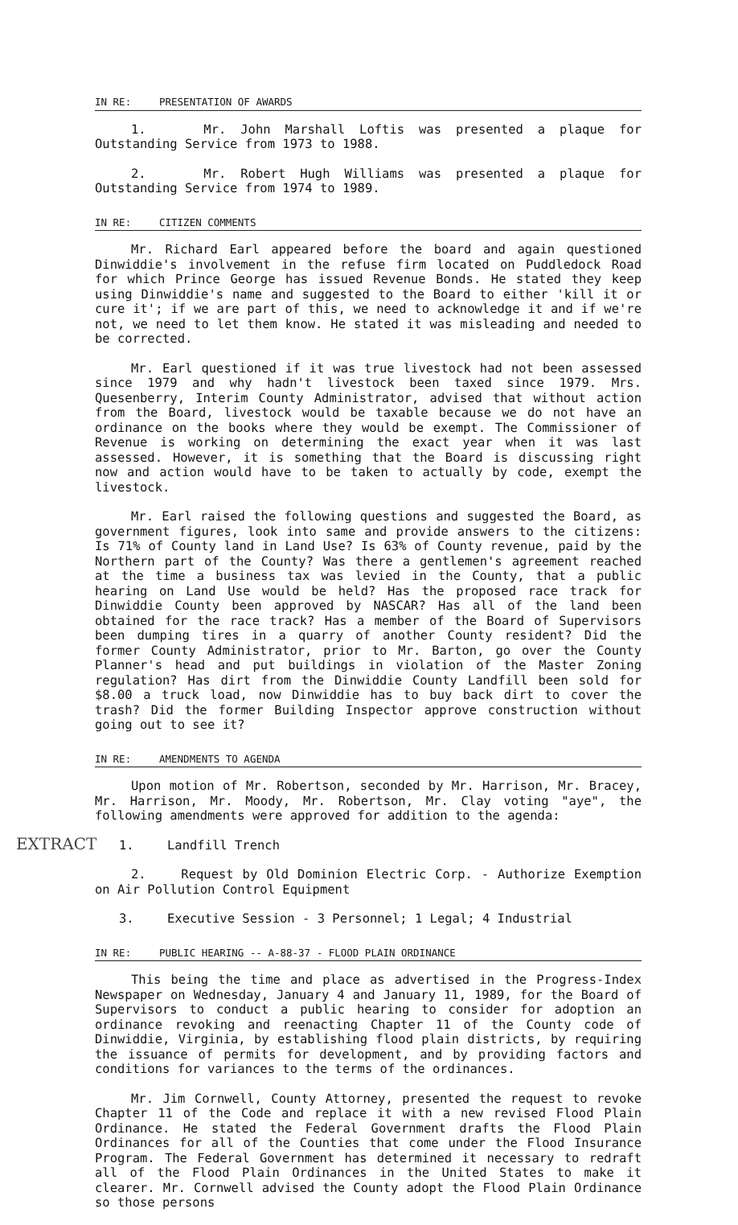EXTRACT
IN RE: PRESENTATION OF AWARDS
1. Mr. John Marshall Loftis was presented a plaque for Outstanding Service from 1973 to 1988.
2. Mr. Robert Hugh Williams was presented a plaque for Outstanding Service from 1974 to 1989.
IN RE: CITIZEN COMMENTS
Mr. Richard Earl appeared before the board and again questioned Dinwiddie's involvement in the refuse firm located on Puddledock Road for which Prince George has issued Revenue Bonds. He stated they keep using Dinwiddie's name and suggested to the Board to either 'kill it or cure it'; if we are part of this, we need to acknowledge it and if we're not, we need to let them know. He stated it was misleading and needed to be corrected.
Mr. Earl questioned if it was true livestock had not been assessed since 1979 and why hadn't livestock been taxed since 1979. Mrs. Quesenberry, Interim County Administrator, advised that without action from the Board, livestock would be taxable because we do not have an ordinance on the books where they would be exempt. The Commissioner of Revenue is working on determining the exact year when it was last assessed. However, it is something that the Board is discussing right now and action would have to be taken to actually by code, exempt the livestock.
Mr. Earl raised the following questions and suggested the Board, as government figures, look into same and provide answers to the citizens: Is 71% of County land in Land Use? Is 63% of County revenue, paid by the Northern part of the County? Was there a gentlemen's agreement reached at the time a business tax was levied in the County, that a public hearing on Land Use would be held? Has the proposed race track for Dinwiddie County been approved by NASCAR? Has all of the land been obtained for the race track? Has a member of the Board of Supervisors been dumping tires in a quarry of another County resident? Did the former County Administrator, prior to Mr. Barton, go over the County Planner's head and put buildings in violation of the Master Zoning regulation? Has dirt from the Dinwiddie County Landfill been sold for $8.00 a truck load, now Dinwiddie has to buy back dirt to cover the trash? Did the former Building Inspector approve construction without going out to see it?
IN RE: AMENDMENTS TO AGENDA
Upon motion of Mr. Robertson, seconded by Mr. Harrison, Mr. Bracey, Mr. Harrison, Mr. Moody, Mr. Robertson, Mr. Clay voting "aye", the following amendments were approved for addition to the agenda:
1. Landfill Trench
2. Request by Old Dominion Electric Corp. - Authorize Exemption on Air Pollution Control Equipment
3. Executive Session - 3 Personnel; 1 Legal; 4 Industrial
IN RE: PUBLIC HEARING -- A-88-37 - FLOOD PLAIN ORDINANCE
This being the time and place as advertised in the Progress-Index Newspaper on Wednesday, January 4 and January 11, 1989, for the Board of Supervisors to conduct a public hearing to consider for adoption an ordinance revoking and reenacting Chapter 11 of the County code of Dinwiddie, Virginia, by establishing flood plain districts, by requiring the issuance of permits for development, and by providing factors and conditions for variances to the terms of the ordinances.
Mr. Jim Cornwell, County Attorney, presented the request to revoke Chapter 11 of the Code and replace it with a new revised Flood Plain Ordinance. He stated the Federal Government drafts the Flood Plain Ordinances for all of the Counties that come under the Flood Insurance Program. The Federal Government has determined it necessary to redraft all of the Flood Plain Ordinances in the United States to make it clearer. Mr. Cornwell advised the County adopt the Flood Plain Ordinance so those persons